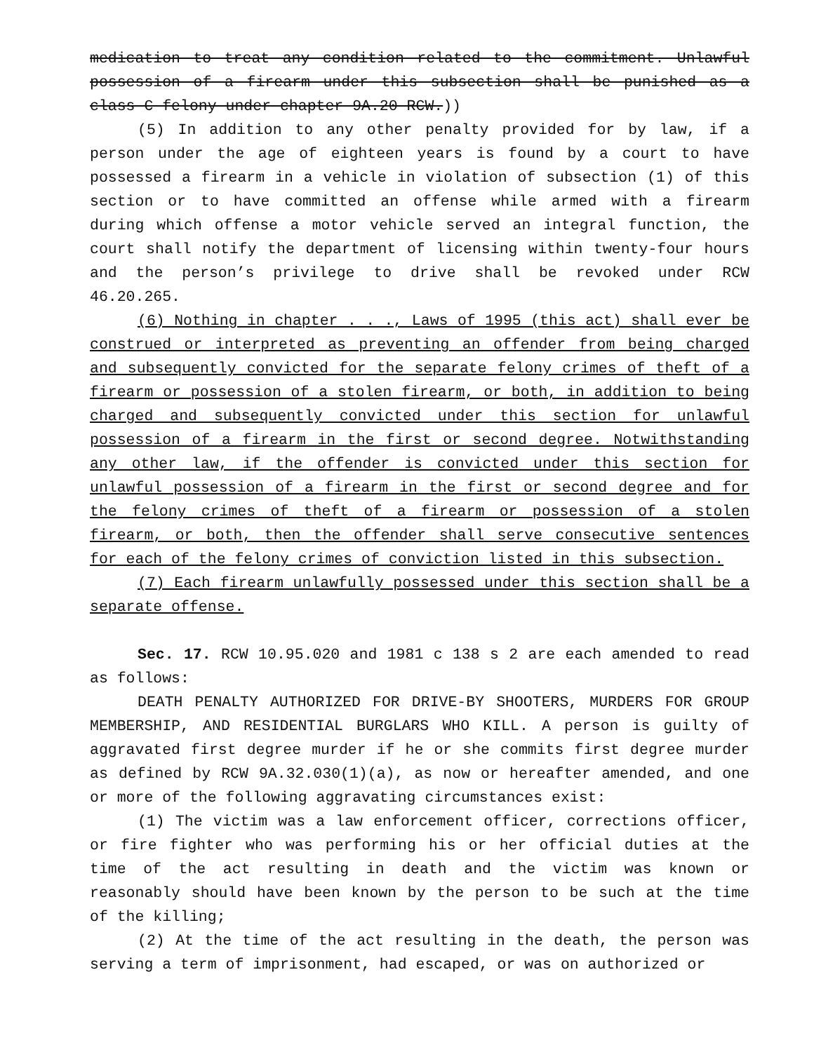medication to treat any condition related to the commitment. Unlawful possession of a firearm under this subsection shall be punished as a class C felony under chapter 9A.20 RCW.))
(5) In addition to any other penalty provided for by law, if a person under the age of eighteen years is found by a court to have possessed a firearm in a vehicle in violation of subsection (1) of this section or to have committed an offense while armed with a firearm during which offense a motor vehicle served an integral function, the court shall notify the department of licensing within twenty-four hours and the person’s privilege to drive shall be revoked under RCW 46.20.265.
(6) Nothing in chapter . . ., Laws of 1995 (this act) shall ever be construed or interpreted as preventing an offender from being charged and subsequently convicted for the separate felony crimes of theft of a firearm or possession of a stolen firearm, or both, in addition to being charged and subsequently convicted under this section for unlawful possession of a firearm in the first or second degree. Notwithstanding any other law, if the offender is convicted under this section for unlawful possession of a firearm in the first or second degree and for the felony crimes of theft of a firearm or possession of a stolen firearm, or both, then the offender shall serve consecutive sentences for each of the felony crimes of conviction listed in this subsection.
(7) Each firearm unlawfully possessed under this section shall be a separate offense.
Sec. 17. RCW 10.95.020 and 1981 c 138 s 2 are each amended to read as follows:
DEATH PENALTY AUTHORIZED FOR DRIVE-BY SHOOTERS, MURDERS FOR GROUP MEMBERSHIP, AND RESIDENTIAL BURGLARS WHO KILL. A person is guilty of aggravated first degree murder if he or she commits first degree murder as defined by RCW 9A.32.030(1)(a), as now or hereafter amended, and one or more of the following aggravating circumstances exist:
(1) The victim was a law enforcement officer, corrections officer, or fire fighter who was performing his or her official duties at the time of the act resulting in death and the victim was known or reasonably should have been known by the person to be such at the time of the killing;
(2) At the time of the act resulting in the death, the person was serving a term of imprisonment, had escaped, or was on authorized or